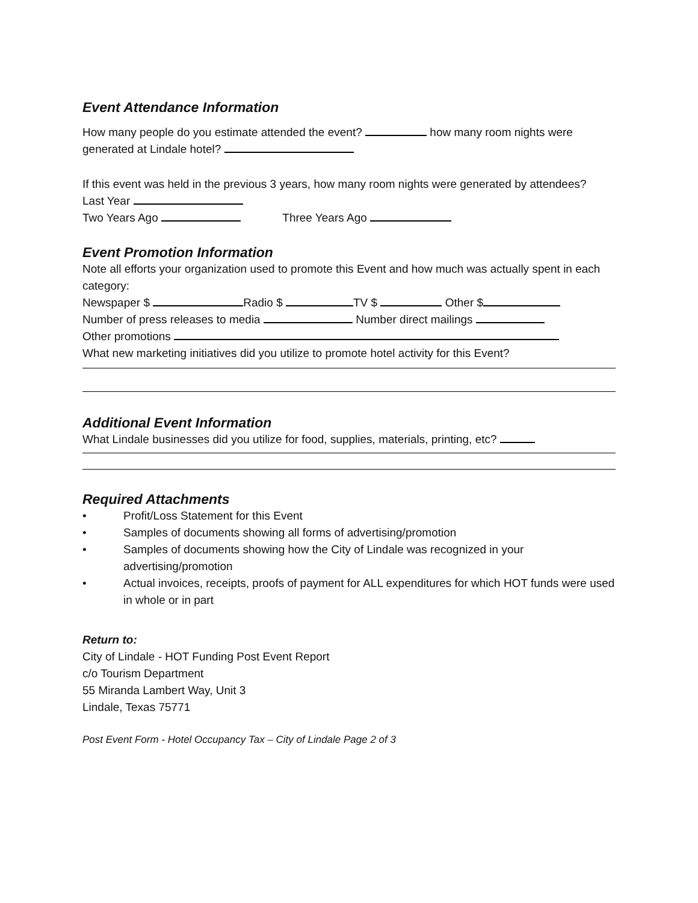Event Attendance Information
How many people do you estimate attended the event? how many room nights were generated at Lindale hotel?
If this event was held in the previous 3 years, how many room nights were generated by attendees?
Last Year
Two Years Ago Three Years Ago
Event Promotion Information
Note all efforts your organization used to promote this Event and how much was actually spent in each category:
Newspaper $ Radio $ TV $ Other $
Number of press releases to media Number direct mailings
Other promotions
What new marketing initiatives did you utilize to promote hotel activity for this Event?
Additional Event Information
What Lindale businesses did you utilize for food, supplies, materials, printing, etc?
Required Attachments
• Profit/Loss Statement for this Event
• Samples of documents showing all forms of advertising/promotion
• Samples of documents showing how the City of Lindale was recognized in your advertising/promotion
• Actual invoices, receipts, proofs of payment for ALL expenditures for which HOT funds were used in whole or in part
Return to:
City of Lindale - HOT Funding Post Event Report
c/o Tourism Department
55 Miranda Lambert Way, Unit 3
Lindale, Texas 75771
Post Event Form - Hotel Occupancy Tax – City of Lindale Page 2 of 3